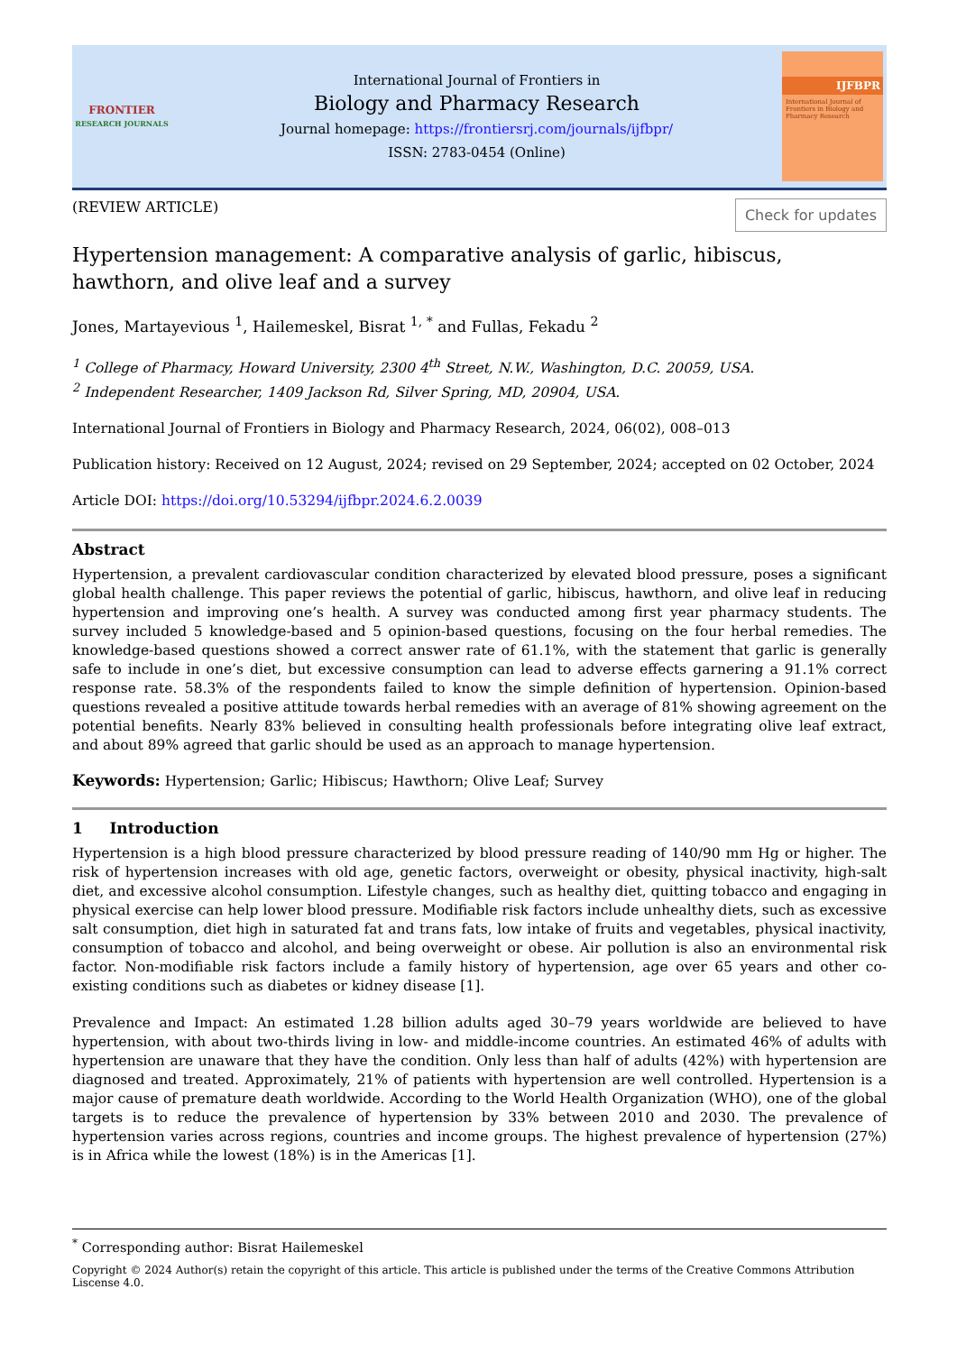FRONTIER
RESEARCH JOURNALS
International Journal of Frontiers in
Biology and Pharmacy Research
Journal homepage: https://frontiersrj.com/journals/ijfbpr/
ISSN: 2783-0454 (Online)
IJFBPR
International Journal of Frontiers in Biology and Pharmacy Research
(REVIEW ARTICLE) Check for updates
Hypertension management: A comparative analysis of garlic, hibiscus, hawthorn, and olive leaf and a survey
Jones, Martayevious <sup>1</sup>, Hailemeskel, Bisrat <sup>1, *</sup> and Fullas, Fekadu <sup>2</sup>
<sup>1</sup> College of Pharmacy, Howard University, 2300 4<sup>th</sup> Street, N.W., Washington, D.C. 20059, USA.
<sup>2</sup> Independent Researcher, 1409 Jackson Rd, Silver Spring, MD, 20904, USA.
International Journal of Frontiers in Biology and Pharmacy Research, 2024, 06(02), 008–013
Publication history: Received on 12 August, 2024; revised on 29 September, 2024; accepted on 02 October, 2024
Article DOI: https://doi.org/10.53294/ijfbpr.2024.6.2.0039
Abstract
Hypertension, a prevalent cardiovascular condition characterized by elevated blood pressure, poses a significant global health challenge. This paper reviews the potential of garlic, hibiscus, hawthorn, and olive leaf in reducing hypertension and improving one’s health. A survey was conducted among first year pharmacy students. The survey included 5 knowledge-based and 5 opinion-based questions, focusing on the four herbal remedies. The knowledge-based questions showed a correct answer rate of 61.1%, with the statement that garlic is generally safe to include in one’s diet, but excessive consumption can lead to adverse effects garnering a 91.1% correct response rate. 58.3% of the respondents failed to know the simple definition of hypertension. Opinion-based questions revealed a positive attitude towards herbal remedies with an average of 81% showing agreement on the potential benefits. Nearly 83% believed in consulting health professionals before integrating olive leaf extract, and about 89% agreed that garlic should be used as an approach to manage hypertension.
Keywords: Hypertension; Garlic; Hibiscus; Hawthorn; Olive Leaf; Survey
1 Introduction
Hypertension is a high blood pressure characterized by blood pressure reading of 140/90 mm Hg or higher. The risk of hypertension increases with old age, genetic factors, overweight or obesity, physical inactivity, high-salt diet, and excessive alcohol consumption. Lifestyle changes, such as healthy diet, quitting tobacco and engaging in physical exercise can help lower blood pressure. Modifiable risk factors include unhealthy diets, such as excessive salt consumption, diet high in saturated fat and trans fats, low intake of fruits and vegetables, physical inactivity, consumption of tobacco and alcohol, and being overweight or obese. Air pollution is also an environmental risk factor. Non-modifiable risk factors include a family history of hypertension, age over 65 years and other co-existing conditions such as diabetes or kidney disease [1].
Prevalence and Impact: An estimated 1.28 billion adults aged 30–79 years worldwide are believed to have hypertension, with about two-thirds living in low- and middle-income countries. An estimated 46% of adults with hypertension are unaware that they have the condition. Only less than half of adults (42%) with hypertension are diagnosed and treated. Approximately, 21% of patients with hypertension are well controlled. Hypertension is a major cause of premature death worldwide. According to the World Health Organization (WHO), one of the global targets is to reduce the prevalence of hypertension by 33% between 2010 and 2030. The prevalence of hypertension varies across regions, countries and income groups. The highest prevalence of hypertension (27%) is in Africa while the lowest (18%) is in the Americas [1].
<sup>*</sup> Corresponding author: Bisrat Hailemeskel
Copyright © 2024 Author(s) retain the copyright of this article. This article is published under the terms of the Creative Commons Attribution Liscense 4.0.